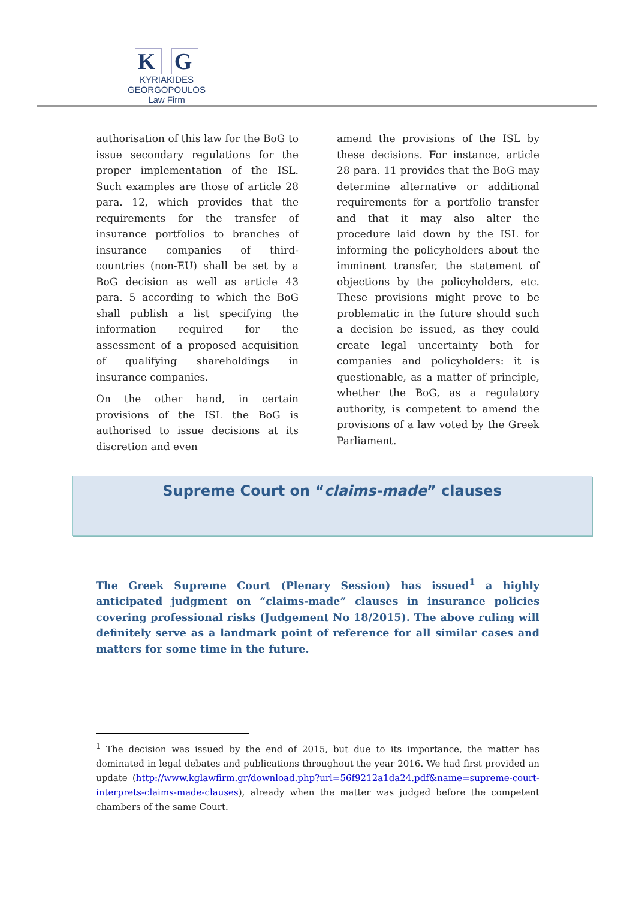K G
KYRIAKIDES GEORGOPOULOS
Law Firm
authorisation of this law for the BoG to issue secondary regulations for the proper implementation of the ISL. Such examples are those of article 28 para. 12, which provides that the requirements for the transfer of insurance portfolios to branches of insurance companies of third-countries (non-EU) shall be set by a BoG decision as well as article 43 para. 5 according to which the BoG shall publish a list specifying the information required for the assessment of a proposed acquisition of qualifying shareholdings in insurance companies.
On the other hand, in certain provisions of the ISL the BoG is authorised to issue decisions at its discretion and even
amend the provisions of the ISL by these decisions. For instance, article 28 para. 11 provides that the BoG may determine alternative or additional requirements for a portfolio transfer and that it may also alter the procedure laid down by the ISL for informing the policyholders about the imminent transfer, the statement of objections by the policyholders, etc. These provisions might prove to be problematic in the future should such a decision be issued, as they could create legal uncertainty both for companies and policyholders: it is questionable, as a matter of principle, whether the BoG, as a regulatory authority, is competent to amend the provisions of a law voted by the Greek Parliament.
Supreme Court on “claims-made” clauses
The Greek Supreme Court (Plenary Session) has issued<sup>1</sup> a highly anticipated judgment on “claims-made” clauses in insurance policies covering professional risks (Judgement No 18/2015). The above ruling will definitely serve as a landmark point of reference for all similar cases and matters for some time in the future.
<sup>1</sup> The decision was issued by the end of 2015, but due to its importance, the matter has dominated in legal debates and publications throughout the year 2016. We had first provided an update (http://www.kglawfirm.gr/download.php?url=56f9212a1da24.pdf&name=supreme-court-interprets-claims-made-clauses), already when the matter was judged before the competent chambers of the same Court.